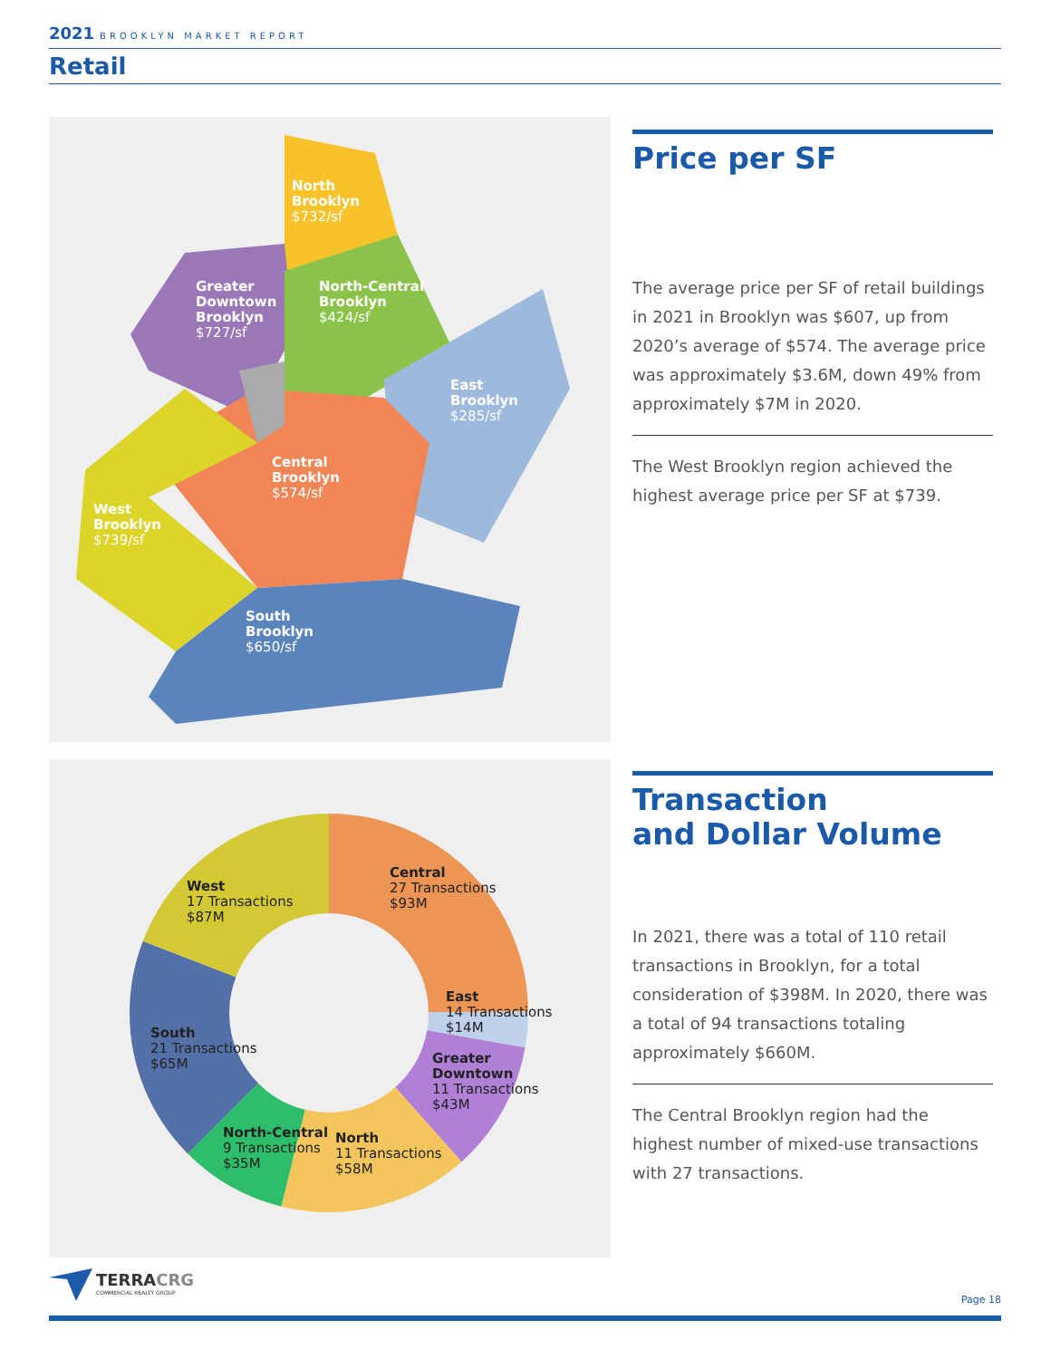2021 BROOKLYN MARKET REPORT
Retail
North
Brooklyn
$732/sf
Greater
Downtown
Brooklyn
$727/sf
North-Central
Brooklyn
$424/sf
East
Brooklyn
$285/sf
Central
Brooklyn
$574/sf
West
Brooklyn
$739/sf
South
Brooklyn
$650/sf
Price per SF
The average price per SF of retail buildings in 2021 in Brooklyn was $607, up from 2020’s average of $574. The average price was approximately $3.6M, down 49% from approximately $7M in 2020.
The West Brooklyn region achieved the highest average price per SF at $739.
West
17 Transactions
$87M
Central
27 Transactions
$93M
East
14 Transactions
$14M
South
21 Transactions
$65M
Greater
Downtown
11 Transactions
$43M
North-Central
9 Transactions
$35M
North
11 Transactions
$58M
Transaction
and Dollar Volume
In 2021, there was a total of 110 retail transactions in Brooklyn, for a total consideration of $398M. In 2020, there was a total of 94 transactions totaling approximately $660M.
The Central Brooklyn region had the highest number of mixed-use transactions with 27 transactions.
TERRACRG
COMMERCIAL REALTY GROUP
Page 18